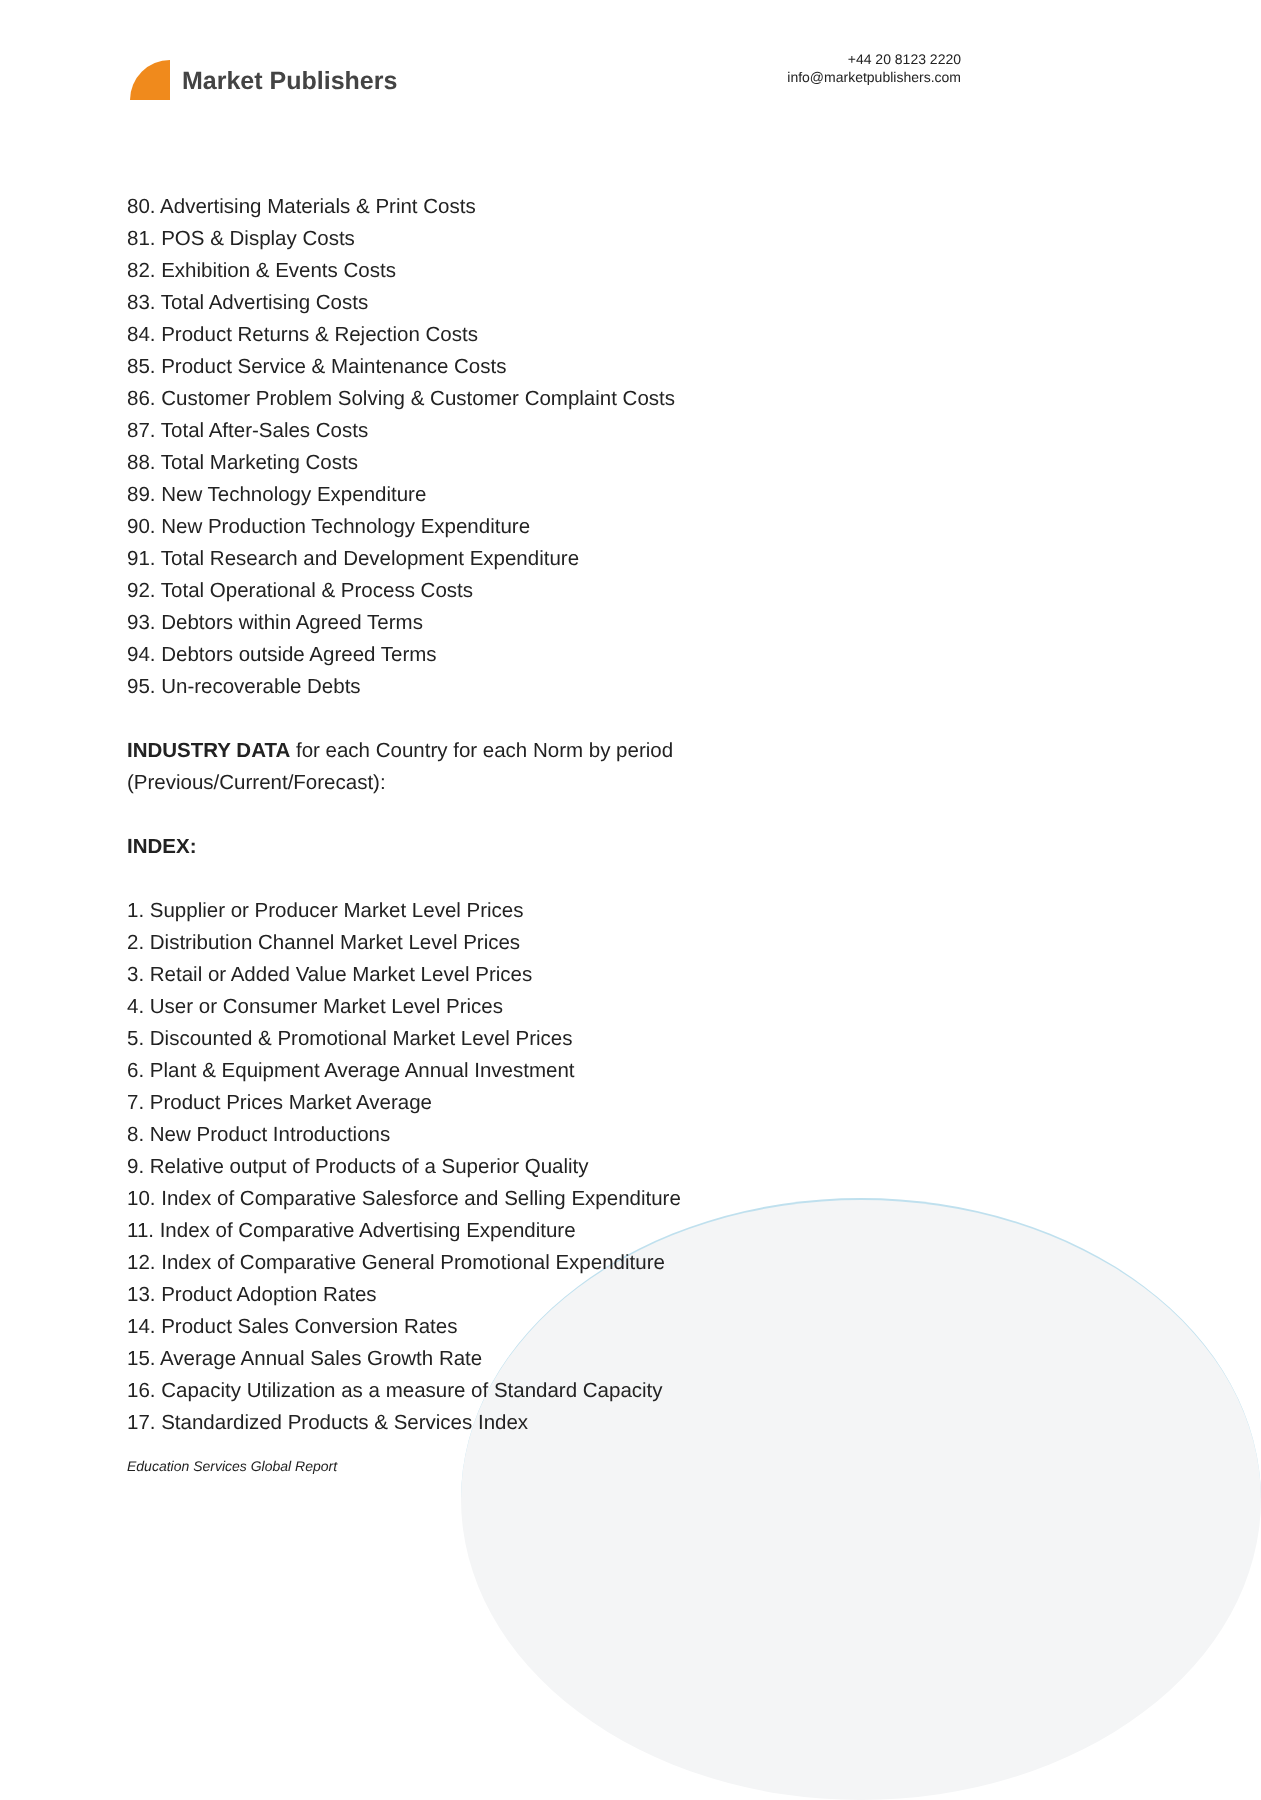Market Publishers
+44 20 8123 2220
info@marketpublishers.com
80. Advertising Materials & Print Costs
81. POS & Display Costs
82. Exhibition & Events Costs
83. Total Advertising Costs
84. Product Returns & Rejection Costs
85. Product Service & Maintenance Costs
86. Customer Problem Solving & Customer Complaint Costs
87. Total After-Sales Costs
88. Total Marketing Costs
89. New Technology Expenditure
90. New Production Technology Expenditure
91. Total Research and Development Expenditure
92. Total Operational & Process Costs
93. Debtors within Agreed Terms
94. Debtors outside Agreed Terms
95. Un-recoverable Debts
INDUSTRY DATA for each Country for each Norm by period
(Previous/Current/Forecast):
INDEX:
1. Supplier or Producer Market Level Prices
2. Distribution Channel Market Level Prices
3. Retail or Added Value Market Level Prices
4. User or Consumer Market Level Prices
5. Discounted & Promotional Market Level Prices
6. Plant & Equipment Average Annual Investment
7. Product Prices Market Average
8. New Product Introductions
9. Relative output of Products of a Superior Quality
10. Index of Comparative Salesforce and Selling Expenditure
11. Index of Comparative Advertising Expenditure
12. Index of Comparative General Promotional Expenditure
13. Product Adoption Rates
14. Product Sales Conversion Rates
15. Average Annual Sales Growth Rate
16. Capacity Utilization as a measure of Standard Capacity
17. Standardized Products & Services Index
Education Services Global Report